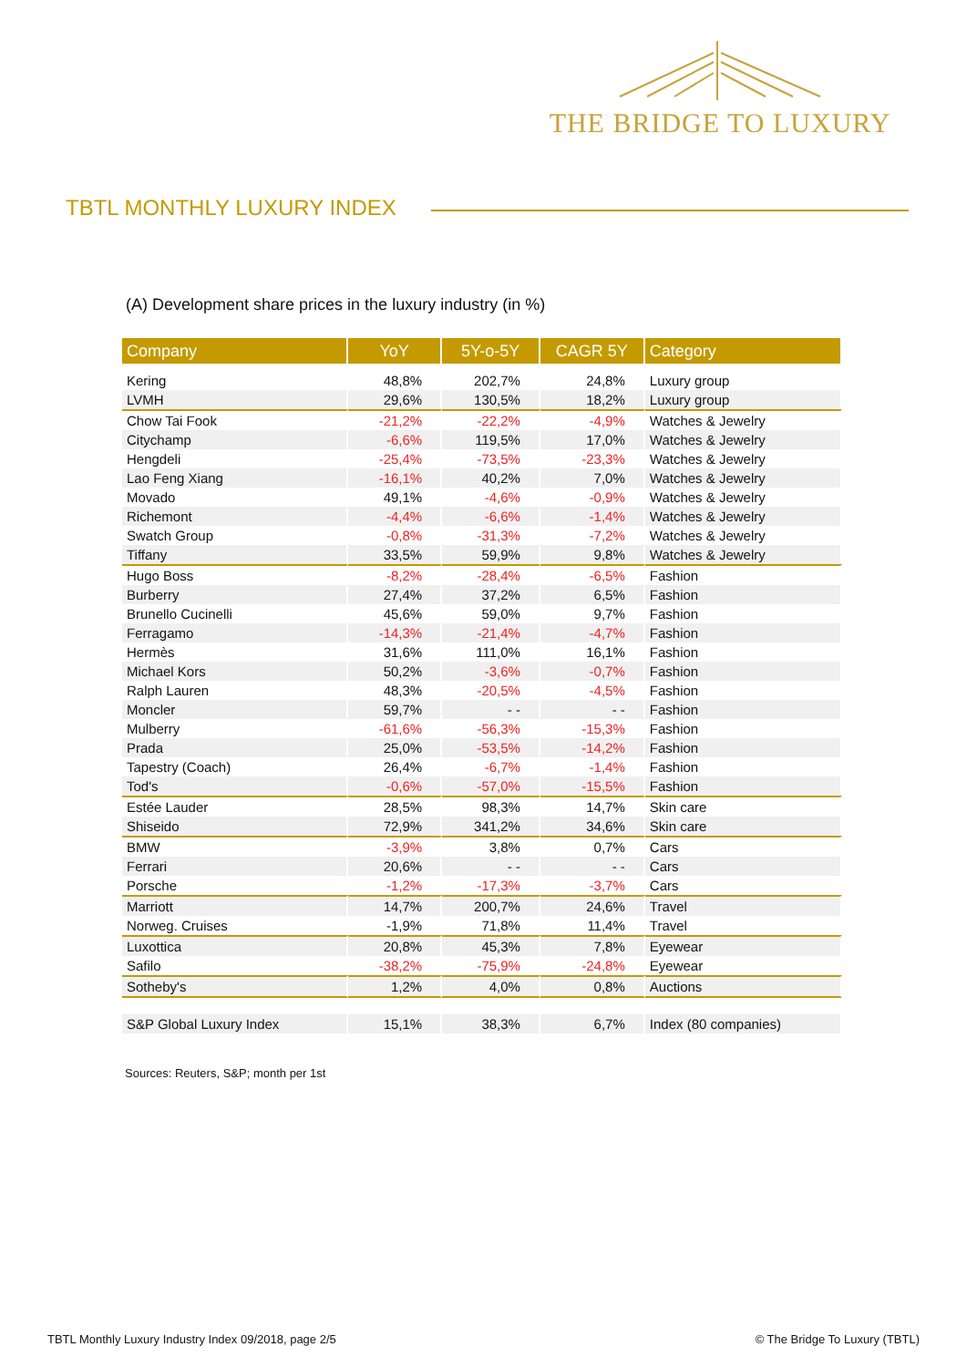THE BRIDGE TO LUXURY
TBTL MONTHLY LUXURY INDEX
(A) Development share prices in the luxury industry (in %)
| Company | YoY | 5Y-o-5Y | CAGR 5Y | Category |
| --- | --- | --- | --- | --- |
| Kering | 48,8% | 202,7% | 24,8% | Luxury group |
| LVMH | 29,6% | 130,5% | 18,2% | Luxury group |
| Chow Tai Fook | -21,2% | -22,2% | -4,9% | Watches & Jewelry |
| Citychamp | -6,6% | 119,5% | 17,0% | Watches & Jewelry |
| Hengdeli | -25,4% | -73,5% | -23,3% | Watches & Jewelry |
| Lao Feng Xiang | -16,1% | 40,2% | 7,0% | Watches & Jewelry |
| Movado | 49,1% | -4,6% | -0,9% | Watches & Jewelry |
| Richemont | -4,4% | -6,6% | -1,4% | Watches & Jewelry |
| Swatch Group | -0,8% | -31,3% | -7,2% | Watches & Jewelry |
| Tiffany | 33,5% | 59,9% | 9,8% | Watches & Jewelry |
| Hugo Boss | -8,2% | -28,4% | -6,5% | Fashion |
| Burberry | 27,4% | 37,2% | 6,5% | Fashion |
| Brunello Cucinelli | 45,6% | 59,0% | 9,7% | Fashion |
| Ferragamo | -14,3% | -21,4% | -4,7% | Fashion |
| Hermès | 31,6% | 111,0% | 16,1% | Fashion |
| Michael Kors | 50,2% | -3,6% | -0,7% | Fashion |
| Ralph Lauren | 48,3% | -20,5% | -4,5% | Fashion |
| Moncler | 59,7% | - - | - - | Fashion |
| Mulberry | -61,6% | -56,3% | -15,3% | Fashion |
| Prada | 25,0% | -53,5% | -14,2% | Fashion |
| Tapestry (Coach) | 26,4% | -6,7% | -1,4% | Fashion |
| Tod's | -0,6% | -57,0% | -15,5% | Fashion |
| Estée Lauder | 28,5% | 98,3% | 14,7% | Skin care |
| Shiseido | 72,9% | 341,2% | 34,6% | Skin care |
| BMW | -3,9% | 3,8% | 0,7% | Cars |
| Ferrari | 20,6% | - - | - - | Cars |
| Porsche | -1,2% | -17,3% | -3,7% | Cars |
| Marriott | 14,7% | 200,7% | 24,6% | Travel |
| Norweg. Cruises | -1,9% | 71,8% | 11,4% | Travel |
| Luxottica | 20,8% | 45,3% | 7,8% | Eyewear |
| Safilo | -38,2% | -75,9% | -24,8% | Eyewear |
| Sotheby's | 1,2% | 4,0% | 0,8% | Auctions |
| S&P Global Luxury Index | 15,1% | 38,3% | 6,7% | Index (80 companies) |
Sources: Reuters, S&P; month per 1st
TBTL Monthly Luxury Industry Index 09/2018, page 2/5 © The Bridge To Luxury (TBTL)